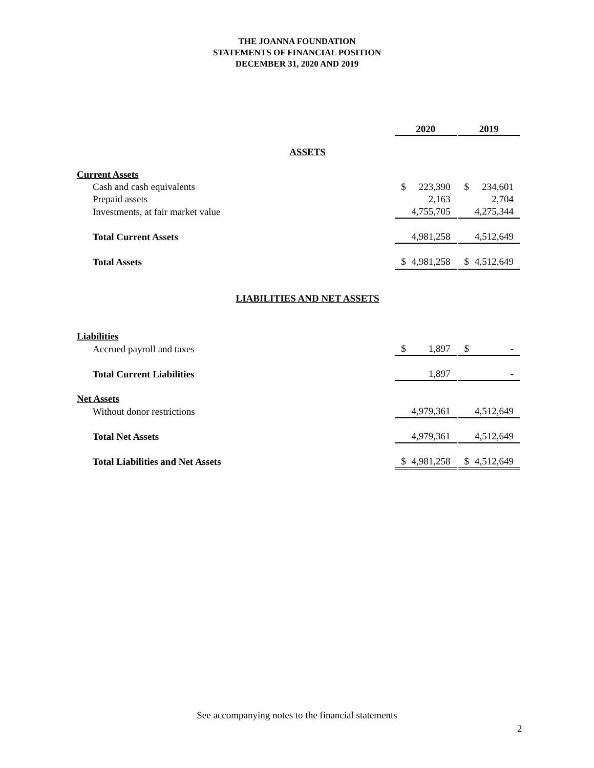THE JOANNA FOUNDATION
STATEMENTS OF FINANCIAL POSITION
DECEMBER 31, 2020 AND 2019
| | 2020 | | | 2019 | |
| ASSETS | | | | | |
| Current Assets | | | | | |
| Cash and cash equivalents | $ | 223,390 | | $ | 234,601 |
| Prepaid assets | | 2,163 | | | 2,704 |
| Investments, at fair market value | | 4,755,705 | | | 4,275,344 |
| Total Current Assets | | 4,981,258 | | | 4,512,649 |
| Total Assets | $ | 4,981,258 | | $ | 4,512,649 |
| LIABILITIES AND NET ASSETS | | | | | |
| Liabilities | | | | | |
| Accrued payroll and taxes | $ | 1,897 | | $ | - |
| Total Current Liabilities | | 1,897 | | | - |
| Net Assets | | | | | |
| Without donor restrictions | | 4,979,361 | | | 4,512,649 |
| Total Net Assets | | 4,979,361 | | | 4,512,649 |
| Total Liabilities and Net Assets | $ | 4,981,258 | | $ | 4,512,649 |
See accompanying notes to the financial statements
2